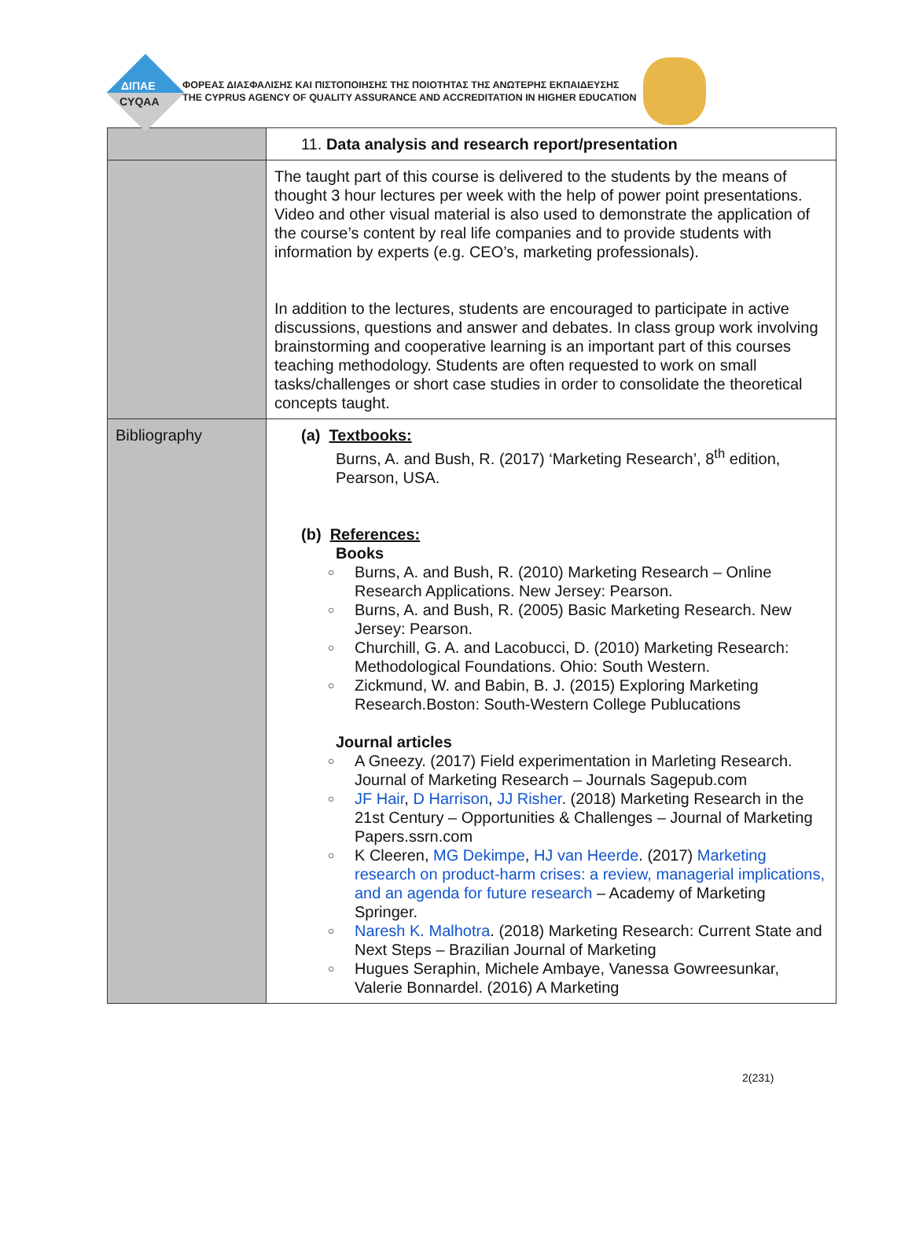ΔΙΠΑΕ
CYQAA
ΦΟΡΕΑΣ ΔΙΑΣΦΑΛΙΣΗΣ ΚΑΙ ΠΙΣΤΟΠΟΙΗΣΗΣ ΤΗΣ ΠΟΙΟΤΗΤΑΣ ΤΗΣ ΑΝΩΤΕΡΗΣ ΕΚΠΑΙΔΕΥΣΗΣ
THE CYPRUS AGENCY OF QUALITY ASSURANCE AND ACCREDITATION IN HIGHER EDUCATION
| | 11. Data analysis and research report/presentation |
| | The taught part of this course is delivered to the students by the means of thought 3 hour lectures per week with the help of power point presentations. Video and other visual material is also used to demonstrate the application of the course’s content by real life companies and to provide students with information by experts (e.g. CEO’s, marketing professionals). In addition to the lectures, students are encouraged to participate in active discussions, questions and answer and debates. In class group work involving brainstorming and cooperative learning is an important part of this courses teaching methodology. Students are often requested to work on small tasks/challenges or short case studies in order to consolidate the theoretical concepts taught. |
| Bibliography | (a) Textbooks: Burns, A. and Bush, R. (2017) ‘Marketing Research’, 8<sup>th</sup> edition, Pearson, USA. (b) References: Books Burns, A. and Bush, R. (2010) Marketing Research – Online Research Applications. New Jersey: Pearson. Burns, A. and Bush, R. (2005) Basic Marketing Research. New Jersey: Pearson. Churchill, G. A. and Lacobucci, D. (2010) Marketing Research: Methodological Foundations. Ohio: South Western. Zickmund, W. and Babin, B. J. (2015) Exploring Marketing Research.Boston: South-Western College Publucations Journal articles A Gneezy. (2017) Field experimentation in Marleting Research. Journal of Marketing Research – Journals Sagepub.com JF Hair , D Harrison , JJ Risher . (2018) Marketing Research in the 21st Century – Opportunities & Challenges – Journal of Marketing Papers.ssrn.com K Cleeren, MG Dekimpe , HJ van Heerde . (2017) Marketing research on product-harm crises: a review, managerial implications, and an agenda for future research – Academy of Marketing Springer. Naresh K. Malhotra . (2018) Marketing Research: Current State and Next Steps – Brazilian Journal of Marketing Hugues Seraphin, Michele Ambaye, Vanessa Gowreesunkar, Valerie Bonnardel. (2016) A Marketing |
2(231)